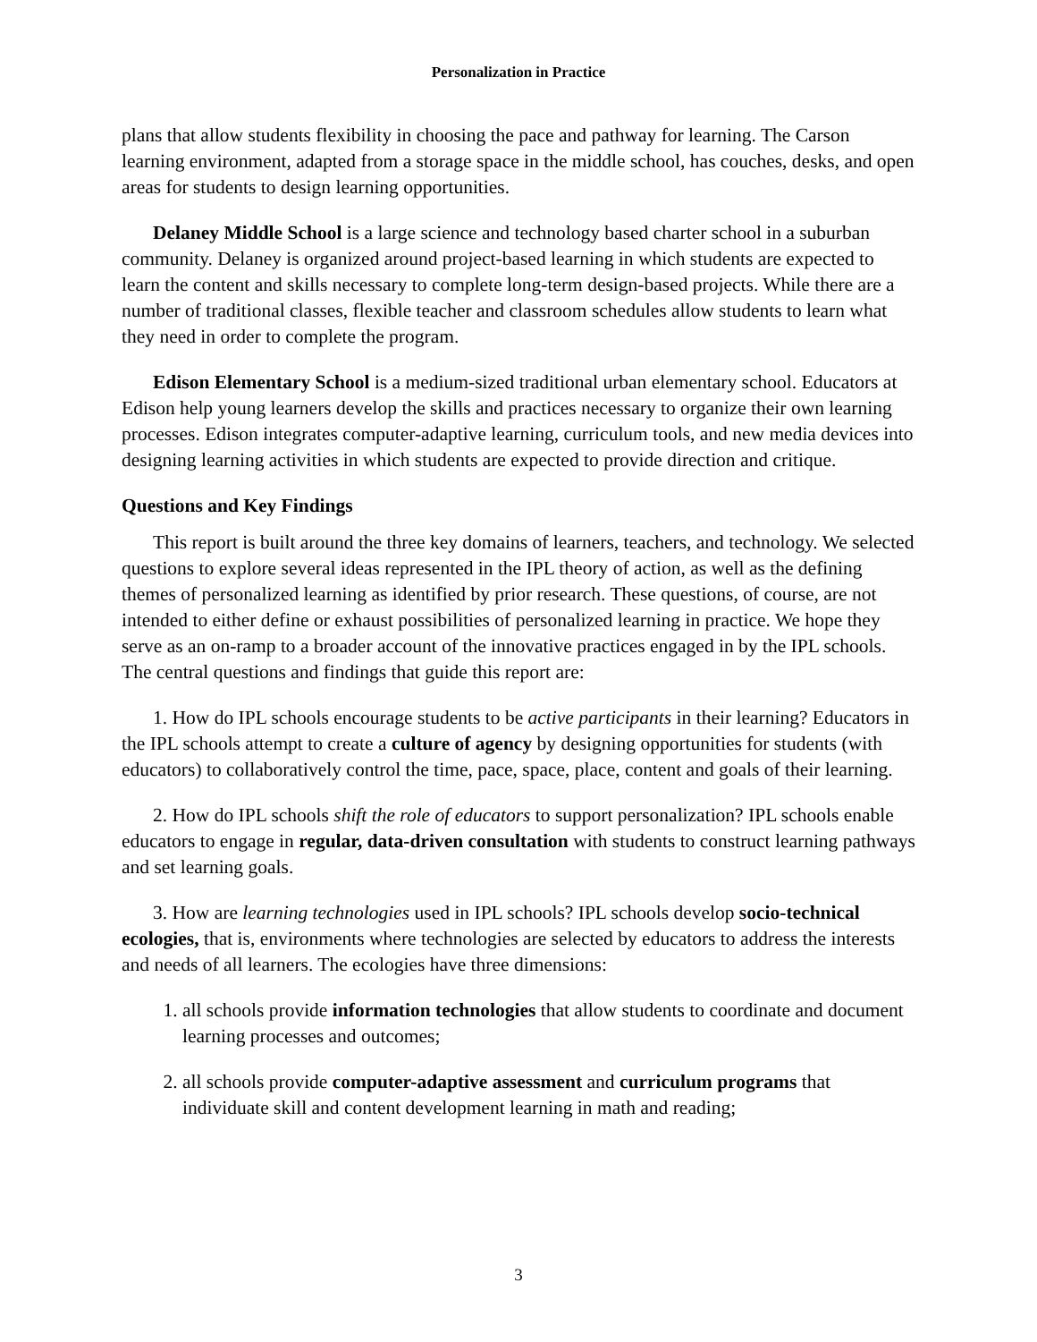Personalization in Practice
plans that allow students flexibility in choosing the pace and pathway for learning. The Carson learning environment, adapted from a storage space in the middle school, has couches, desks, and open areas for students to design learning opportunities.
Delaney Middle School is a large science and technology based charter school in a suburban community. Delaney is organized around project-based learning in which students are expected to learn the content and skills necessary to complete long-term design-based projects. While there are a number of traditional classes, flexible teacher and classroom schedules allow students to learn what they need in order to complete the program.
Edison Elementary School is a medium-sized traditional urban elementary school. Educators at Edison help young learners develop the skills and practices necessary to organize their own learning processes. Edison integrates computer-adaptive learning, curriculum tools, and new media devices into designing learning activities in which students are expected to provide direction and critique.
Questions and Key Findings
This report is built around the three key domains of learners, teachers, and technology. We selected questions to explore several ideas represented in the IPL theory of action, as well as the defining themes of personalized learning as identified by prior research. These questions, of course, are not intended to either define or exhaust possibilities of personalized learning in practice. We hope they serve as an on-ramp to a broader account of the innovative practices engaged in by the IPL schools. The central questions and findings that guide this report are:
1. How do IPL schools encourage students to be active participants in their learning? Educators in the IPL schools attempt to create a culture of agency by designing opportunities for students (with educators) to collaboratively control the time, pace, space, place, content and goals of their learning.
2. How do IPL schools shift the role of educators to support personalization? IPL schools enable educators to engage in regular, data-driven consultation with students to construct learning pathways and set learning goals.
3. How are learning technologies used in IPL schools? IPL schools develop socio-technical ecologies, that is, environments where technologies are selected by educators to address the interests and needs of all learners. The ecologies have three dimensions:
1. all schools provide information technologies that allow students to coordinate and document learning processes and outcomes;
2. all schools provide computer-adaptive assessment and curriculum programs that individuate skill and content development learning in math and reading;
3